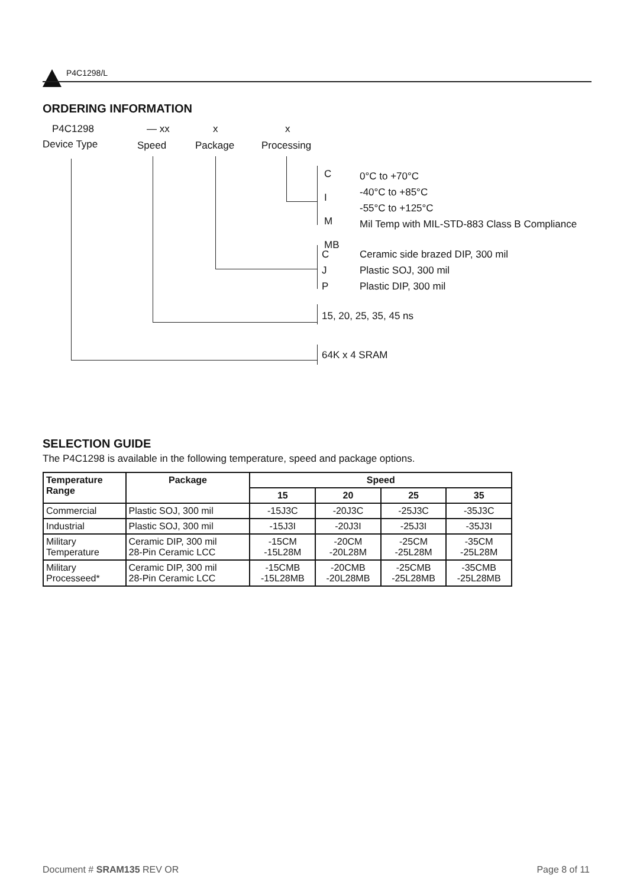P4C1298/L
ORDERING INFORMATION
P4C1298
Device Type
— xx
Speed
x
Package
x
Processing
C
I
M
MB
0°C to +70°C
-40°C to +85°C
-55°C to +125°C
Mil Temp with MIL-STD-883 Class B Compliance
C
J
P
Ceramic side brazed DIP, 300 mil
Plastic SOJ, 300 mil
Plastic DIP, 300 mil
15, 20, 25, 35, 45 ns
64K x 4 SRAM
SELECTION GUIDE
The P4C1298 is available in the following temperature, speed and package options.
| Temperature Range | Package | Speed | | | |
| --- | --- | --- | --- | --- | --- |
| | | 15 | 20 | 25 | 35 |
| Commercial | Plastic SOJ, 300 mil | -15J3C | -20J3C | -25J3C | -35J3C |
| Industrial | Plastic SOJ, 300 mil | -15J3I | -20J3I | -25J3I | -35J3I |
| Military Temperature | Ceramic DIP, 300 mil 28-Pin Ceramic LCC | -15CM -15L28M | -20CM -20L28M | -25CM -25L28M | -35CM -25L28M |
| Military Processeed* | Ceramic DIP, 300 mil 28-Pin Ceramic LCC | -15CMB -15L28MB | -20CMB -20L28MB | -25CMB -25L28MB | -35CMB -25L28MB |
Document # SRAM135 REV OR Page 8 of 11